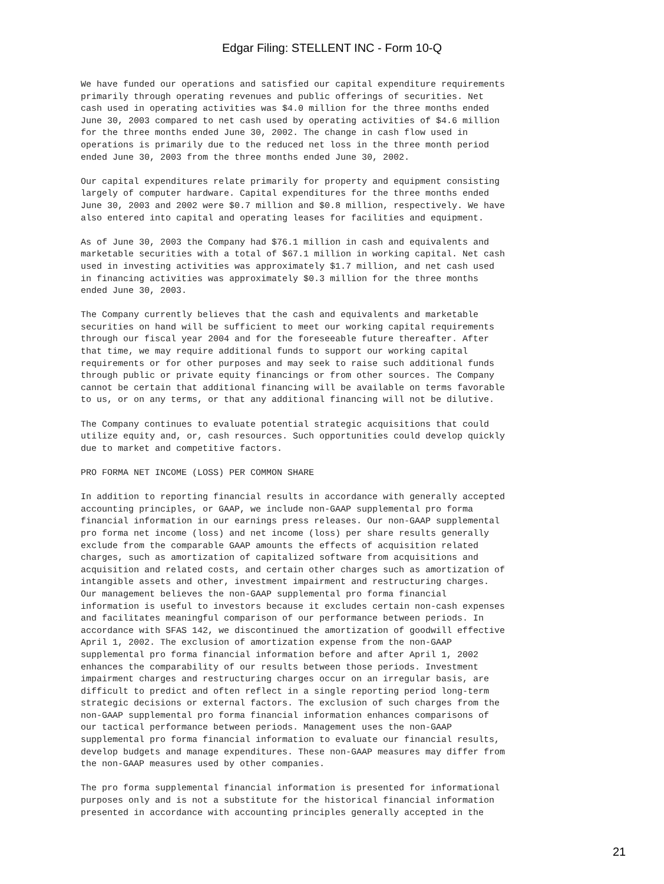Edgar Filing: STELLENT INC - Form 10-Q
We have funded our operations and satisfied our capital expenditure requirements
primarily through operating revenues and public offerings of securities. Net
cash used in operating activities was $4.0 million for the three months ended
June 30, 2003 compared to net cash used by operating activities of $4.6 million
for the three months ended June 30, 2002. The change in cash flow used in
operations is primarily due to the reduced net loss in the three month period
ended June 30, 2003 from the three months ended June 30, 2002.

Our capital expenditures relate primarily for property and equipment consisting
largely of computer hardware. Capital expenditures for the three months ended
June 30, 2003 and 2002 were $0.7 million and $0.8 million, respectively. We have
also entered into capital and operating leases for facilities and equipment.

As of June 30, 2003 the Company had $76.1 million in cash and equivalents and
marketable securities with a total of $67.1 million in working capital. Net cash
used in investing activities was approximately $1.7 million, and net cash used
in financing activities was approximately $0.3 million for the three months
ended June 30, 2003.

The Company currently believes that the cash and equivalents and marketable
securities on hand will be sufficient to meet our working capital requirements
through our fiscal year 2004 and for the foreseeable future thereafter. After
that time, we may require additional funds to support our working capital
requirements or for other purposes and may seek to raise such additional funds
through public or private equity financings or from other sources. The Company
cannot be certain that additional financing will be available on terms favorable
to us, or on any terms, or that any additional financing will not be dilutive.

The Company continues to evaluate potential strategic acquisitions that could
utilize equity and, or, cash resources. Such opportunities could develop quickly
due to market and competitive factors.

PRO FORMA NET INCOME (LOSS) PER COMMON SHARE

In addition to reporting financial results in accordance with generally accepted
accounting principles, or GAAP, we include non-GAAP supplemental pro forma
financial information in our earnings press releases. Our non-GAAP supplemental
pro forma net income (loss) and net income (loss) per share results generally
exclude from the comparable GAAP amounts the effects of acquisition related
charges, such as amortization of capitalized software from acquisitions and
acquisition and related costs, and certain other charges such as amortization of
intangible assets and other, investment impairment and restructuring charges.
Our management believes the non-GAAP supplemental pro forma financial
information is useful to investors because it excludes certain non-cash expenses
and facilitates meaningful comparison of our performance between periods. In
accordance with SFAS 142, we discontinued the amortization of goodwill effective
April 1, 2002. The exclusion of amortization expense from the non-GAAP
supplemental pro forma financial information before and after April 1, 2002
enhances the comparability of our results between those periods. Investment
impairment charges and restructuring charges occur on an irregular basis, are
difficult to predict and often reflect in a single reporting period long-term
strategic decisions or external factors. The exclusion of such charges from the
non-GAAP supplemental pro forma financial information enhances comparisons of
our tactical performance between periods. Management uses the non-GAAP
supplemental pro forma financial information to evaluate our financial results,
develop budgets and manage expenditures. These non-GAAP measures may differ from
the non-GAAP measures used by other companies.

The pro forma supplemental financial information is presented for informational
purposes only and is not a substitute for the historical financial information
presented in accordance with accounting principles generally accepted in the
21